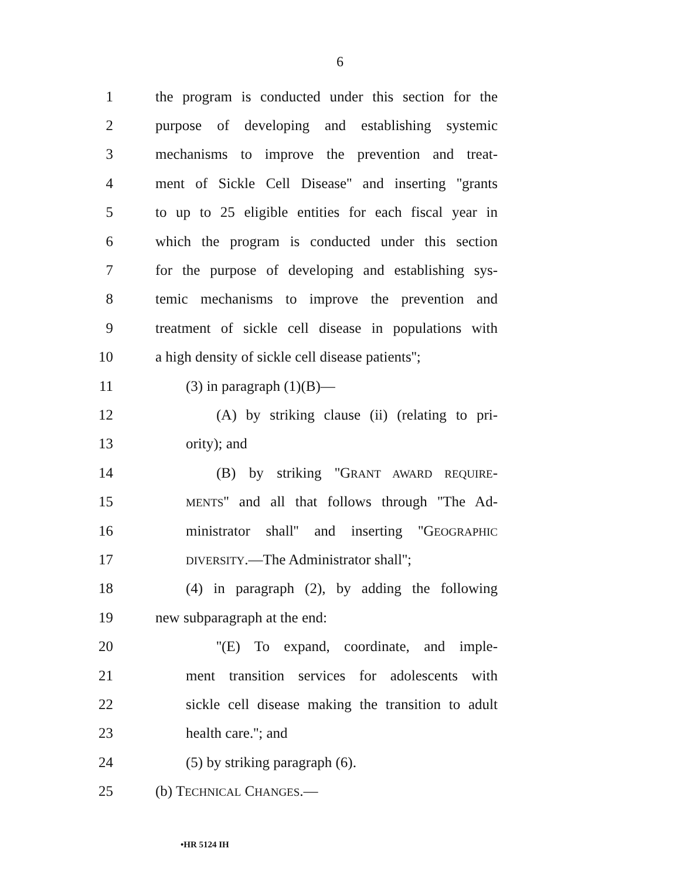6
1 the program is conducted under this section for the
2 purpose of developing and establishing systemic
3 mechanisms to improve the prevention and treat-
4 ment of Sickle Cell Disease'' and inserting ''grants
5 to up to 25 eligible entities for each fiscal year in
6 which the program is conducted under this section
7 for the purpose of developing and establishing sys-
8 temic mechanisms to improve the prevention and
9 treatment of sickle cell disease in populations with
10 a high density of sickle cell disease patients'';
11 (3) in paragraph (1)(B)—
12 (A) by striking clause (ii) (relating to pri-
13 ority); and
14 (B) by striking ''GRANT AWARD REQUIRE-
15 MENTS'' and all that follows through ''The Ad-
16 ministrator shall'' and inserting ''GEOGRAPHIC
17 DIVERSITY.—The Administrator shall'';
18 (4) in paragraph (2), by adding the following
19 new subparagraph at the end:
20 ''(E) To expand, coordinate, and imple-
21 ment transition services for adolescents with
22 sickle cell disease making the transition to adult
23 health care.''; and
24 (5) by striking paragraph (6).
25 (b) TECHNICAL CHANGES.—
•HR 5124 IH